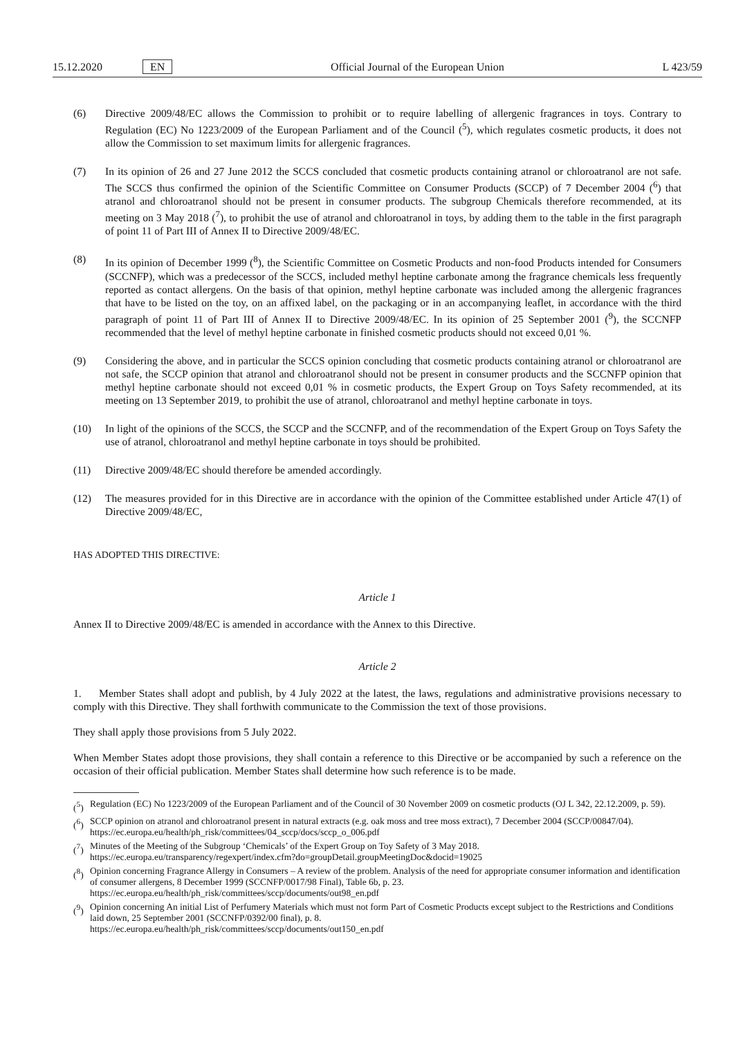15.12.2020 EN Official Journal of the European Union L 423/59
(6) Directive 2009/48/EC allows the Commission to prohibit or to require labelling of allergenic fragrances in toys. Contrary to Regulation (EC) No 1223/2009 of the European Parliament and of the Council (<sup>5</sup>), which regulates cosmetic products, it does not allow the Commission to set maximum limits for allergenic fragrances.
(7) In its opinion of 26 and 27 June 2012 the SCCS concluded that cosmetic products containing atranol or chloroatranol are not safe. The SCCS thus confirmed the opinion of the Scientific Committee on Consumer Products (SCCP) of 7 December 2004 (<sup>6</sup>) that atranol and chloroatranol should not be present in consumer products. The subgroup Chemicals therefore recommended, at its meeting on 3 May 2018 (<sup>7</sup>), to prohibit the use of atranol and chloroatranol in toys, by adding them to the table in the first paragraph of point 11 of Part III of Annex II to Directive 2009/48/EC.
(8) In its opinion of December 1999 (<sup>8</sup>), the Scientific Committee on Cosmetic Products and non-food Products intended for Consumers (SCCNFP), which was a predecessor of the SCCS, included methyl heptine carbonate among the fragrance chemicals less frequently reported as contact allergens. On the basis of that opinion, methyl heptine carbonate was included among the allergenic fragrances that have to be listed on the toy, on an affixed label, on the packaging or in an accompanying leaflet, in accordance with the third paragraph of point 11 of Part III of Annex II to Directive 2009/48/EC. In its opinion of 25 September 2001 (<sup>9</sup>), the SCCNFP recommended that the level of methyl heptine carbonate in finished cosmetic products should not exceed 0,01 %.
(9) Considering the above, and in particular the SCCS opinion concluding that cosmetic products containing atranol or chloroatranol are not safe, the SCCP opinion that atranol and chloroatranol should not be present in consumer products and the SCCNFP opinion that methyl heptine carbonate should not exceed 0,01 % in cosmetic products, the Expert Group on Toys Safety recommended, at its meeting on 13 September 2019, to prohibit the use of atranol, chloroatranol and methyl heptine carbonate in toys.
(10) In light of the opinions of the SCCS, the SCCP and the SCCNFP, and of the recommendation of the Expert Group on Toys Safety the use of atranol, chloroatranol and methyl heptine carbonate in toys should be prohibited.
(11) Directive 2009/48/EC should therefore be amended accordingly.
(12) The measures provided for in this Directive are in accordance with the opinion of the Committee established under Article 47(1) of Directive 2009/48/EC,
HAS ADOPTED THIS DIRECTIVE:
Article 1
Annex II to Directive 2009/48/EC is amended in accordance with the Annex to this Directive.
Article 2
1. Member States shall adopt and publish, by 4 July 2022 at the latest, the laws, regulations and administrative provisions necessary to comply with this Directive. They shall forthwith communicate to the Commission the text of those provisions.
They shall apply those provisions from 5 July 2022.
When Member States adopt those provisions, they shall contain a reference to this Directive or be accompanied by such a reference on the occasion of their official publication. Member States shall determine how such reference is to be made.
(<sup>5</sup>) Regulation (EC) No 1223/2009 of the European Parliament and of the Council of 30 November 2009 on cosmetic products (OJ L 342, 22.12.2009, p. 59).
(<sup>6</sup>) SCCP opinion on atranol and chloroatranol present in natural extracts (e.g. oak moss and tree moss extract), 7 December 2004 (SCCP/00847/04).
https://ec.europa.eu/health/ph_risk/committees/04_sccp/docs/sccp_o_006.pdf
(<sup>7</sup>) Minutes of the Meeting of the Subgroup ‘Chemicals’ of the Expert Group on Toy Safety of 3 May 2018.
https://ec.europa.eu/transparency/regexpert/index.cfm?do=groupDetail.groupMeetingDoc&docid=19025
(<sup>8</sup>) Opinion concerning Fragrance Allergy in Consumers – A review of the problem. Analysis of the need for appropriate consumer information and identification of consumer allergens, 8 December 1999 (SCCNFP/0017/98 Final), Table 6b, p. 23.
https://ec.europa.eu/health/ph_risk/committees/sccp/documents/out98_en.pdf
(<sup>9</sup>) Opinion concerning An initial List of Perfumery Materials which must not form Part of Cosmetic Products except subject to the Restrictions and Conditions laid down, 25 September 2001 (SCCNFP/0392/00 final), p. 8.
https://ec.europa.eu/health/ph_risk/committees/sccp/documents/out150_en.pdf